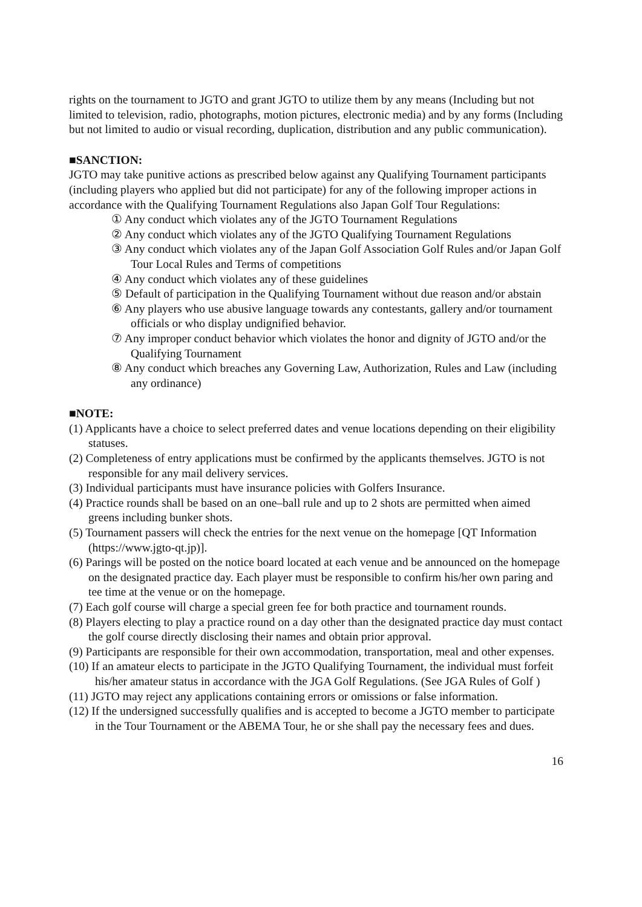rights on the tournament to JGTO and grant JGTO to utilize them by any means (Including but not limited to television, radio, photographs, motion pictures, electronic media) and by any forms (Including but not limited to audio or visual recording, duplication, distribution and any public communication).
■SANCTION:
JGTO may take punitive actions as prescribed below against any Qualifying Tournament participants (including players who applied but did not participate) for any of the following improper actions in accordance with the Qualifying Tournament Regulations also Japan Golf Tour Regulations:
① Any conduct which violates any of the JGTO Tournament Regulations
② Any conduct which violates any of the JGTO Qualifying Tournament Regulations
③ Any conduct which violates any of the Japan Golf Association Golf Rules and/or Japan Golf Tour Local Rules and Terms of competitions
④ Any conduct which violates any of these guidelines
⑤ Default of participation in the Qualifying Tournament without due reason and/or abstain
⑥ Any players who use abusive language towards any contestants, gallery and/or tournament officials or who display undignified behavior.
⑦ Any improper conduct behavior which violates the honor and dignity of JGTO and/or the Qualifying Tournament
⑧ Any conduct which breaches any Governing Law, Authorization, Rules and Law (including any ordinance)
■NOTE:
(1) Applicants have a choice to select preferred dates and venue locations depending on their eligibility statuses.
(2) Completeness of entry applications must be confirmed by the applicants themselves. JGTO is not responsible for any mail delivery services.
(3) Individual participants must have insurance policies with Golfers Insurance.
(4) Practice rounds shall be based on an one–ball rule and up to 2 shots are permitted when aimed greens including bunker shots.
(5) Tournament passers will check the entries for the next venue on the homepage [QT Information (https://www.jgto-qt.jp)].
(6) Parings will be posted on the notice board located at each venue and be announced on the homepage on the designated practice day. Each player must be responsible to confirm his/her own paring and tee time at the venue or on the homepage.
(7) Each golf course will charge a special green fee for both practice and tournament rounds.
(8) Players electing to play a practice round on a day other than the designated practice day must contact the golf course directly disclosing their names and obtain prior approval.
(9) Participants are responsible for their own accommodation, transportation, meal and other expenses.
(10) If an amateur elects to participate in the JGTO Qualifying Tournament, the individual must forfeit his/her amateur status in accordance with the JGA Golf Regulations. (See JGA Rules of Golf )
(11) JGTO may reject any applications containing errors or omissions or false information.
(12) If the undersigned successfully qualifies and is accepted to become a JGTO member to participate in the Tour Tournament or the ABEMA Tour, he or she shall pay the necessary fees and dues.
16